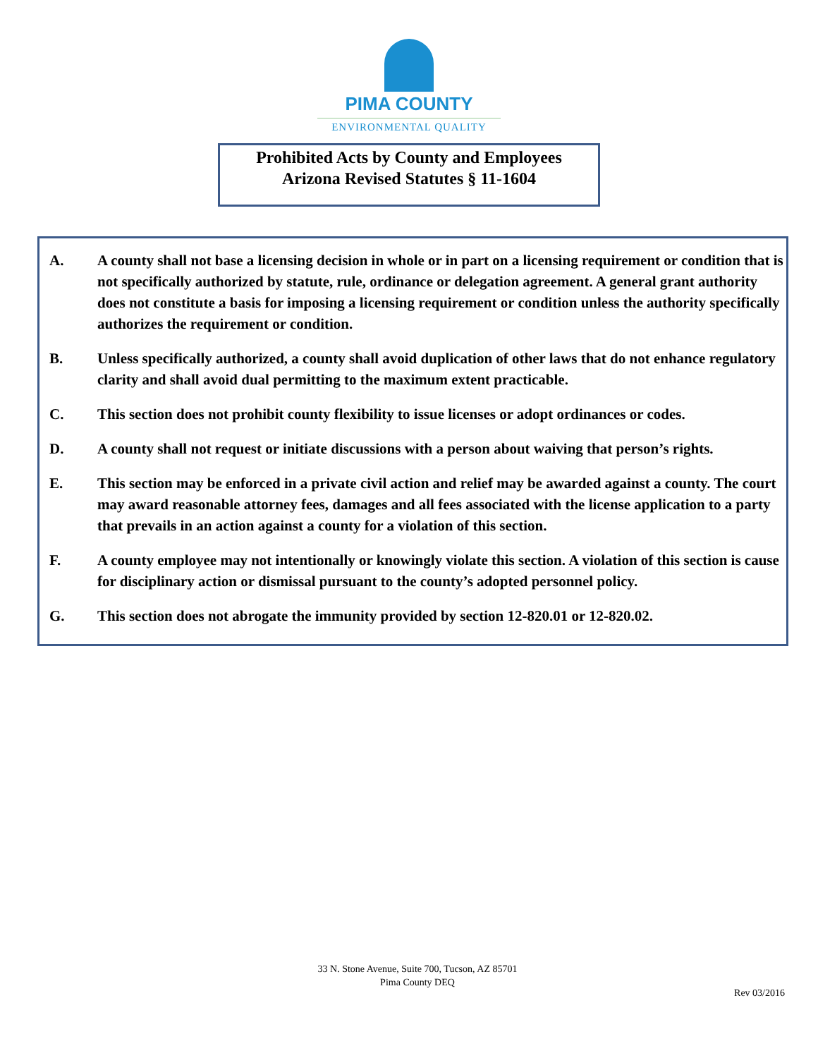PIMA COUNTY
ENVIRONMENTAL QUALITY
Prohibited Acts by County and Employees
Arizona Revised Statutes § 11-1604
A. A county shall not base a licensing decision in whole or in part on a licensing requirement or condition that is not specifically authorized by statute, rule, ordinance or delegation agreement. A general grant authority does not constitute a basis for imposing a licensing requirement or condition unless the authority specifically authorizes the requirement or condition.
B. Unless specifically authorized, a county shall avoid duplication of other laws that do not enhance regulatory clarity and shall avoid dual permitting to the maximum extent practicable.
C. This section does not prohibit county flexibility to issue licenses or adopt ordinances or codes.
D. A county shall not request or initiate discussions with a person about waiving that person’s rights.
E. This section may be enforced in a private civil action and relief may be awarded against a county. The court may award reasonable attorney fees, damages and all fees associated with the license application to a party that prevails in an action against a county for a violation of this section.
F. A county employee may not intentionally or knowingly violate this section. A violation of this section is cause for disciplinary action or dismissal pursuant to the county’s adopted personnel policy.
G. This section does not abrogate the immunity provided by section 12-820.01 or 12-820.02.
33 N. Stone Avenue, Suite 700, Tucson, AZ 85701
Pima County DEQ
Rev 03/2016